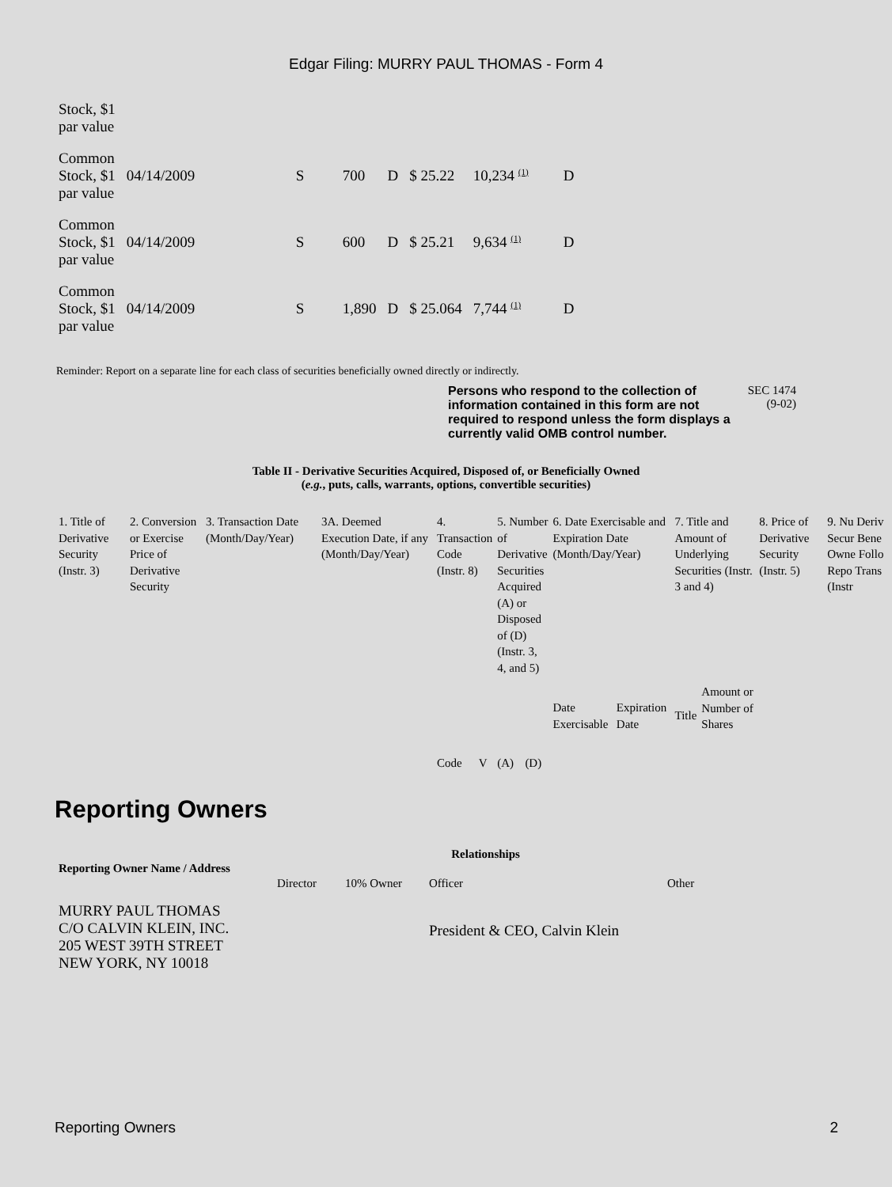Edgar Filing: MURRY PAUL THOMAS - Form 4
| Stock, $1 par value | | | | | | | |
| Common Stock, $1 par value | 04/14/2009 | S | 700 | D | $ 25.22 | 10,234 <sup>(1)</sup> | D |
| Common Stock, $1 par value | 04/14/2009 | S | 600 | D | $ 25.21 | 9,634 <sup>(1)</sup> | D |
| Common Stock, $1 par value | 04/14/2009 | S | 1,890 | D | $ 25.064 | 7,744 <sup>(1)</sup> | D |
Reminder: Report on a separate line for each class of securities beneficially owned directly or indirectly.
Persons who respond to the collection of information contained in this form are not required to respond unless the form displays a currently valid OMB control number. SEC 1474
(9-02)
Table II - Derivative Securities Acquired, Disposed of, or Beneficially Owned
(e.g., puts, calls, warrants, options, convertible securities)
| 1. Title of Derivative Security (Instr. 3) | 2. Conversion or Exercise Price of Derivative Security | 3. Transaction Date (Month/Day/Year) | 3A. Deemed Execution Date, if any (Month/Day/Year) | 4. Transaction Code (Instr. 8) | | 5. Number of Derivative Securities Acquired (A) or Disposed of (D) (Instr. 3, 4, and 5) | | 6. Date Exercisable and Expiration Date (Month/Day/Year) | | 7. Title and Amount of Underlying Securities (Instr. 3 and 4) | | 8. Price of Derivative Security (Instr. 5) | 9. Nu Deriv Secur Bene Owne Follo Repo Trans (Instr |
| | | | | Code | V | (A) | (D) | Date Exercisable | Expiration Date | Title | Amount or Number of Shares | | |
Reporting Owners
| Reporting Owner Name / Address | Relationships | | | |
| --- | --- | --- | --- | --- |
| | Director | 10% Owner | Officer | Other |
| MURRY PAUL THOMAS C/O CALVIN KLEIN, INC. 205 WEST 39TH STREET NEW YORK, NY 10018 | | | President & CEO, Calvin Klein | |
Reporting Owners 2